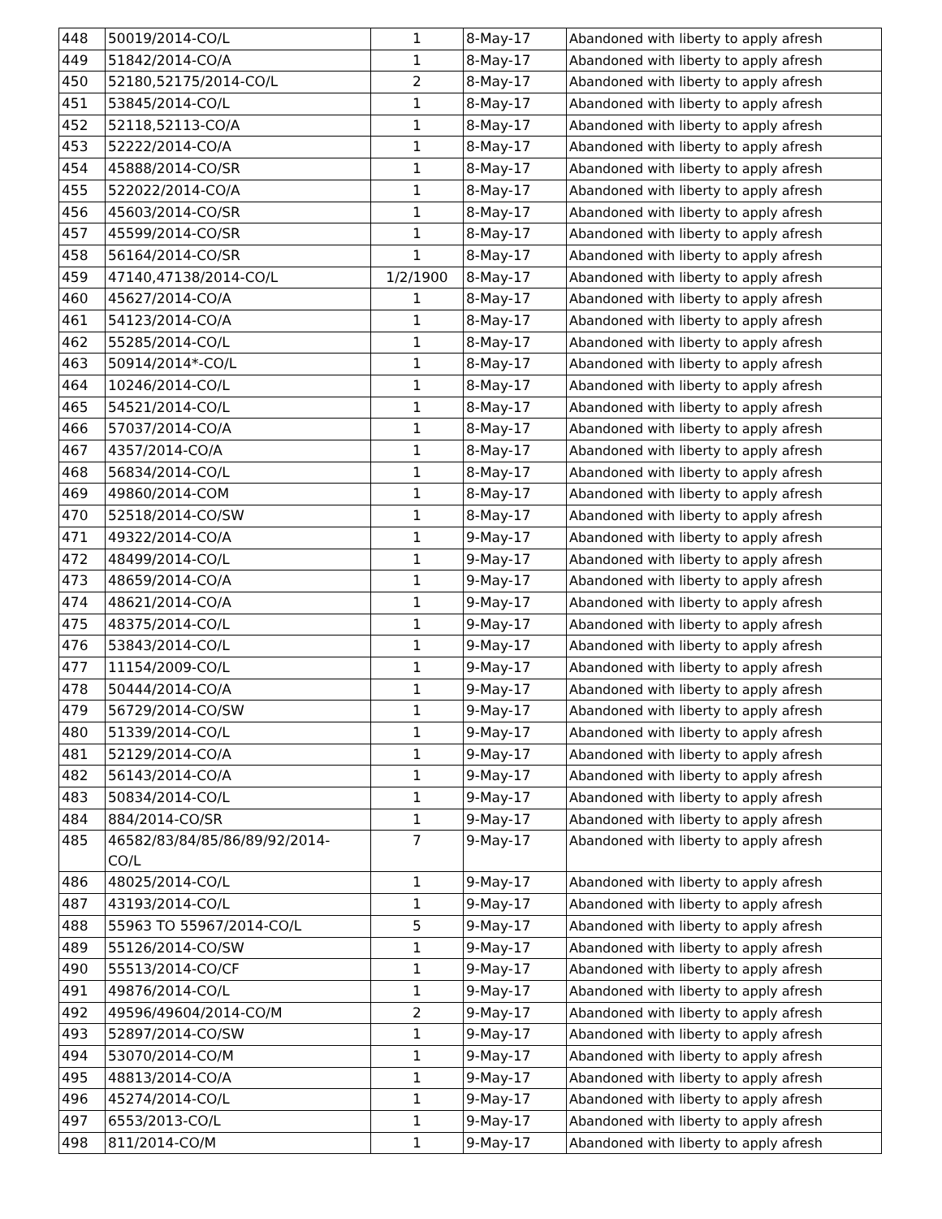| 448 | 50019/2014-CO/L | 1 | 8-May-17 | Abandoned with liberty to apply afresh |
| 449 | 51842/2014-CO/A | 1 | 8-May-17 | Abandoned with liberty to apply afresh |
| 450 | 52180,52175/2014-CO/L | 2 | 8-May-17 | Abandoned with liberty to apply afresh |
| 451 | 53845/2014-CO/L | 1 | 8-May-17 | Abandoned with liberty to apply afresh |
| 452 | 52118,52113-CO/A | 1 | 8-May-17 | Abandoned with liberty to apply afresh |
| 453 | 52222/2014-CO/A | 1 | 8-May-17 | Abandoned with liberty to apply afresh |
| 454 | 45888/2014-CO/SR | 1 | 8-May-17 | Abandoned with liberty to apply afresh |
| 455 | 522022/2014-CO/A | 1 | 8-May-17 | Abandoned with liberty to apply afresh |
| 456 | 45603/2014-CO/SR | 1 | 8-May-17 | Abandoned with liberty to apply afresh |
| 457 | 45599/2014-CO/SR | 1 | 8-May-17 | Abandoned with liberty to apply afresh |
| 458 | 56164/2014-CO/SR | 1 | 8-May-17 | Abandoned with liberty to apply afresh |
| 459 | 47140,47138/2014-CO/L | 1/2/1900 | 8-May-17 | Abandoned with liberty to apply afresh |
| 460 | 45627/2014-CO/A | 1 | 8-May-17 | Abandoned with liberty to apply afresh |
| 461 | 54123/2014-CO/A | 1 | 8-May-17 | Abandoned with liberty to apply afresh |
| 462 | 55285/2014-CO/L | 1 | 8-May-17 | Abandoned with liberty to apply afresh |
| 463 | 50914/2014*-CO/L | 1 | 8-May-17 | Abandoned with liberty to apply afresh |
| 464 | 10246/2014-CO/L | 1 | 8-May-17 | Abandoned with liberty to apply afresh |
| 465 | 54521/2014-CO/L | 1 | 8-May-17 | Abandoned with liberty to apply afresh |
| 466 | 57037/2014-CO/A | 1 | 8-May-17 | Abandoned with liberty to apply afresh |
| 467 | 4357/2014-CO/A | 1 | 8-May-17 | Abandoned with liberty to apply afresh |
| 468 | 56834/2014-CO/L | 1 | 8-May-17 | Abandoned with liberty to apply afresh |
| 469 | 49860/2014-COM | 1 | 8-May-17 | Abandoned with liberty to apply afresh |
| 470 | 52518/2014-CO/SW | 1 | 8-May-17 | Abandoned with liberty to apply afresh |
| 471 | 49322/2014-CO/A | 1 | 9-May-17 | Abandoned with liberty to apply afresh |
| 472 | 48499/2014-CO/L | 1 | 9-May-17 | Abandoned with liberty to apply afresh |
| 473 | 48659/2014-CO/A | 1 | 9-May-17 | Abandoned with liberty to apply afresh |
| 474 | 48621/2014-CO/A | 1 | 9-May-17 | Abandoned with liberty to apply afresh |
| 475 | 48375/2014-CO/L | 1 | 9-May-17 | Abandoned with liberty to apply afresh |
| 476 | 53843/2014-CO/L | 1 | 9-May-17 | Abandoned with liberty to apply afresh |
| 477 | 11154/2009-CO/L | 1 | 9-May-17 | Abandoned with liberty to apply afresh |
| 478 | 50444/2014-CO/A | 1 | 9-May-17 | Abandoned with liberty to apply afresh |
| 479 | 56729/2014-CO/SW | 1 | 9-May-17 | Abandoned with liberty to apply afresh |
| 480 | 51339/2014-CO/L | 1 | 9-May-17 | Abandoned with liberty to apply afresh |
| 481 | 52129/2014-CO/A | 1 | 9-May-17 | Abandoned with liberty to apply afresh |
| 482 | 56143/2014-CO/A | 1 | 9-May-17 | Abandoned with liberty to apply afresh |
| 483 | 50834/2014-CO/L | 1 | 9-May-17 | Abandoned with liberty to apply afresh |
| 484 | 884/2014-CO/SR | 1 | 9-May-17 | Abandoned with liberty to apply afresh |
| 485 | 46582/83/84/85/86/89/92/2014- CO/L | 7 | 9-May-17 | Abandoned with liberty to apply afresh |
| 486 | 48025/2014-CO/L | 1 | 9-May-17 | Abandoned with liberty to apply afresh |
| 487 | 43193/2014-CO/L | 1 | 9-May-17 | Abandoned with liberty to apply afresh |
| 488 | 55963 TO 55967/2014-CO/L | 5 | 9-May-17 | Abandoned with liberty to apply afresh |
| 489 | 55126/2014-CO/SW | 1 | 9-May-17 | Abandoned with liberty to apply afresh |
| 490 | 55513/2014-CO/CF | 1 | 9-May-17 | Abandoned with liberty to apply afresh |
| 491 | 49876/2014-CO/L | 1 | 9-May-17 | Abandoned with liberty to apply afresh |
| 492 | 49596/49604/2014-CO/M | 2 | 9-May-17 | Abandoned with liberty to apply afresh |
| 493 | 52897/2014-CO/SW | 1 | 9-May-17 | Abandoned with liberty to apply afresh |
| 494 | 53070/2014-CO/M | 1 | 9-May-17 | Abandoned with liberty to apply afresh |
| 495 | 48813/2014-CO/A | 1 | 9-May-17 | Abandoned with liberty to apply afresh |
| 496 | 45274/2014-CO/L | 1 | 9-May-17 | Abandoned with liberty to apply afresh |
| 497 | 6553/2013-CO/L | 1 | 9-May-17 | Abandoned with liberty to apply afresh |
| 498 | 811/2014-CO/M | 1 | 9-May-17 | Abandoned with liberty to apply afresh |